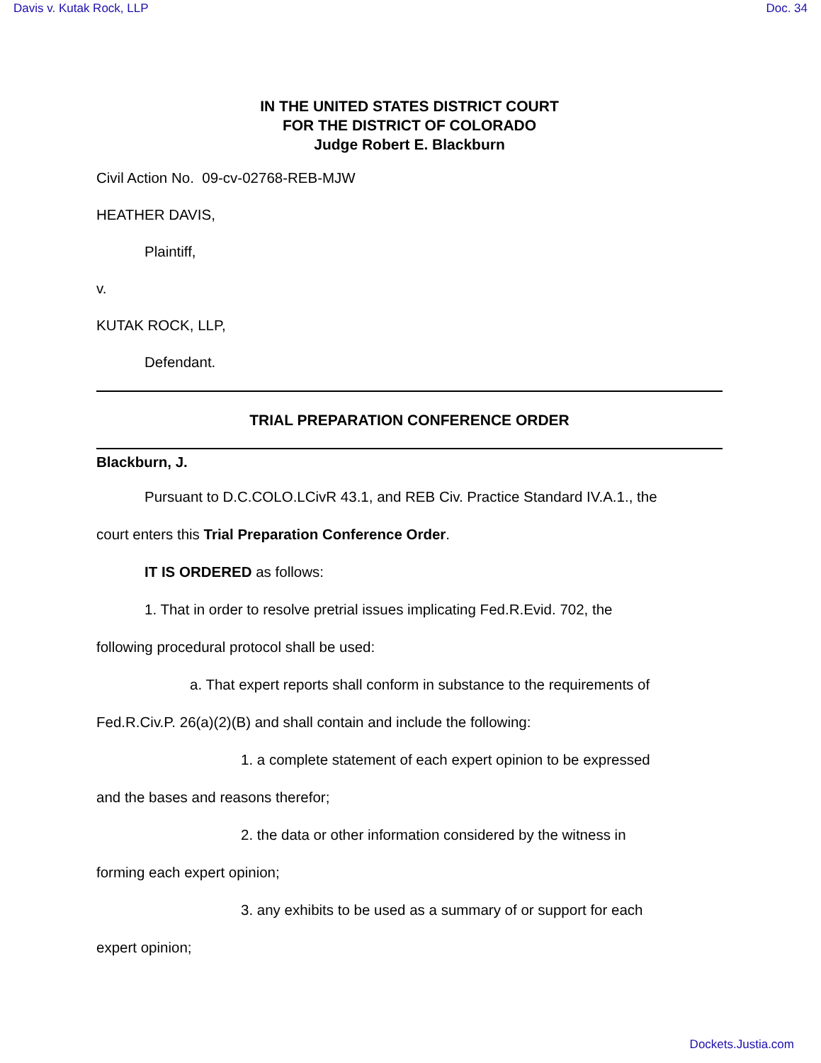Davis v. Kutak Rock, LLP Doc. 34
IN THE UNITED STATES DISTRICT COURT
FOR THE DISTRICT OF COLORADO
Judge Robert E. Blackburn
Civil Action No. 09-cv-02768-REB-MJW
HEATHER DAVIS,
Plaintiff,
v.
KUTAK ROCK, LLP,
Defendant.
TRIAL PREPARATION CONFERENCE ORDER
Blackburn, J.
Pursuant to D.C.COLO.LCivR 43.1, and REB Civ. Practice Standard IV.A.1., the
court enters this Trial Preparation Conference Order.
IT IS ORDERED as follows:
1. That in order to resolve pretrial issues implicating Fed.R.Evid. 702, the
following procedural protocol shall be used:
a. That expert reports shall conform in substance to the requirements of
Fed.R.Civ.P. 26(a)(2)(B) and shall contain and include the following:
1. a complete statement of each expert opinion to be expressed
and the bases and reasons therefor;
2. the data or other information considered by the witness in
forming each expert opinion;
3. any exhibits to be used as a summary of or support for each
expert opinion;
Dockets.Justia.com